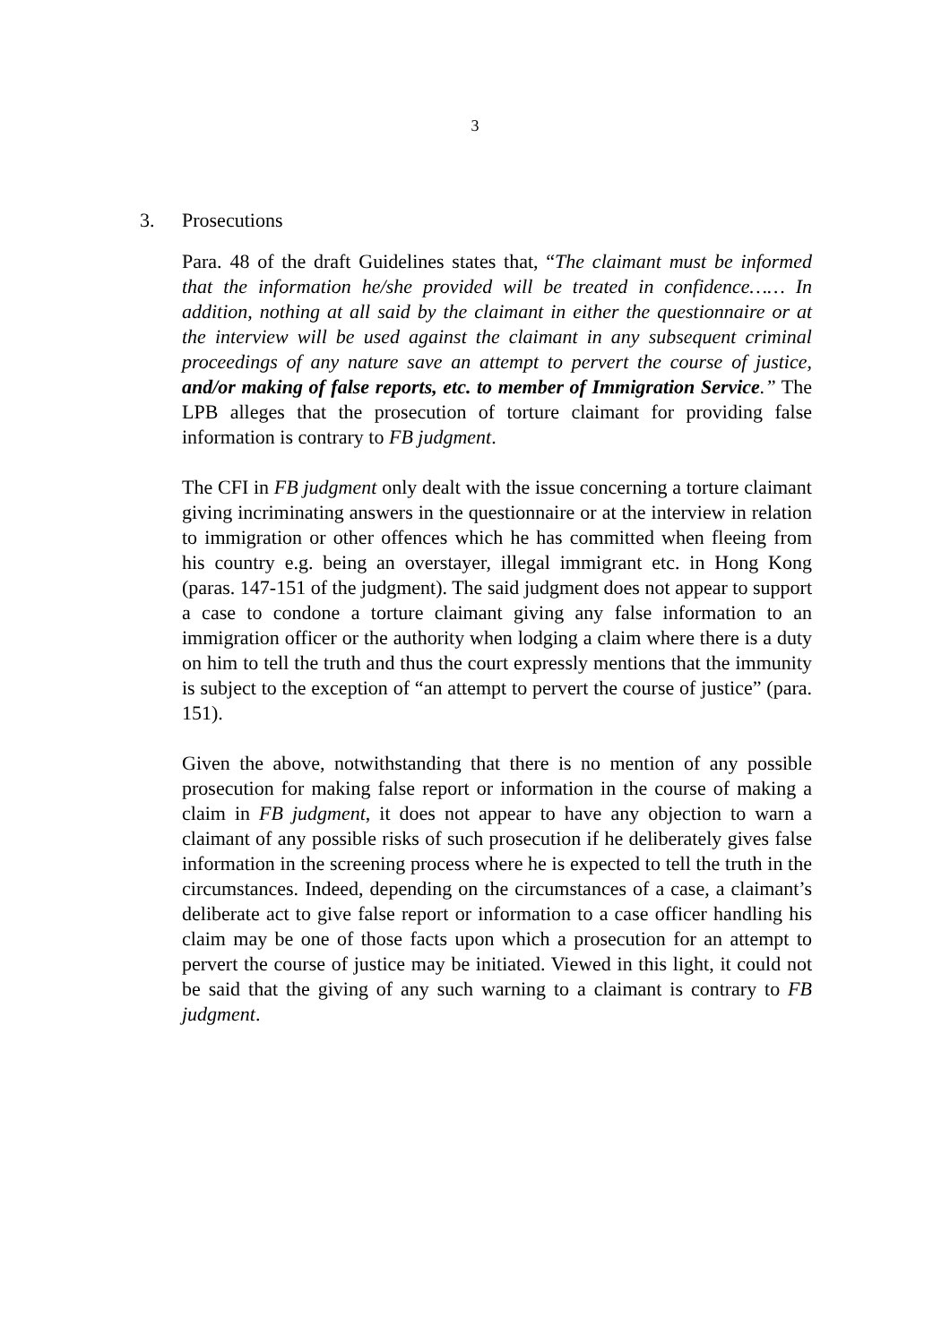3
3. Prosecutions
Para. 48 of the draft Guidelines states that, “The claimant must be informed that the information he/she provided will be treated in confidence…… In addition, nothing at all said by the claimant in either the questionnaire or at the interview will be used against the claimant in any subsequent criminal proceedings of any nature save an attempt to pervert the course of justice, and/or making of false reports, etc. to member of Immigration Service.” The LPB alleges that the prosecution of torture claimant for providing false information is contrary to FB judgment.
The CFI in FB judgment only dealt with the issue concerning a torture claimant giving incriminating answers in the questionnaire or at the interview in relation to immigration or other offences which he has committed when fleeing from his country e.g. being an overstayer, illegal immigrant etc. in Hong Kong (paras. 147-151 of the judgment). The said judgment does not appear to support a case to condone a torture claimant giving any false information to an immigration officer or the authority when lodging a claim where there is a duty on him to tell the truth and thus the court expressly mentions that the immunity is subject to the exception of “an attempt to pervert the course of justice” (para. 151).
Given the above, notwithstanding that there is no mention of any possible prosecution for making false report or information in the course of making a claim in FB judgment, it does not appear to have any objection to warn a claimant of any possible risks of such prosecution if he deliberately gives false information in the screening process where he is expected to tell the truth in the circumstances. Indeed, depending on the circumstances of a case, a claimant’s deliberate act to give false report or information to a case officer handling his claim may be one of those facts upon which a prosecution for an attempt to pervert the course of justice may be initiated. Viewed in this light, it could not be said that the giving of any such warning to a claimant is contrary to FB judgment.